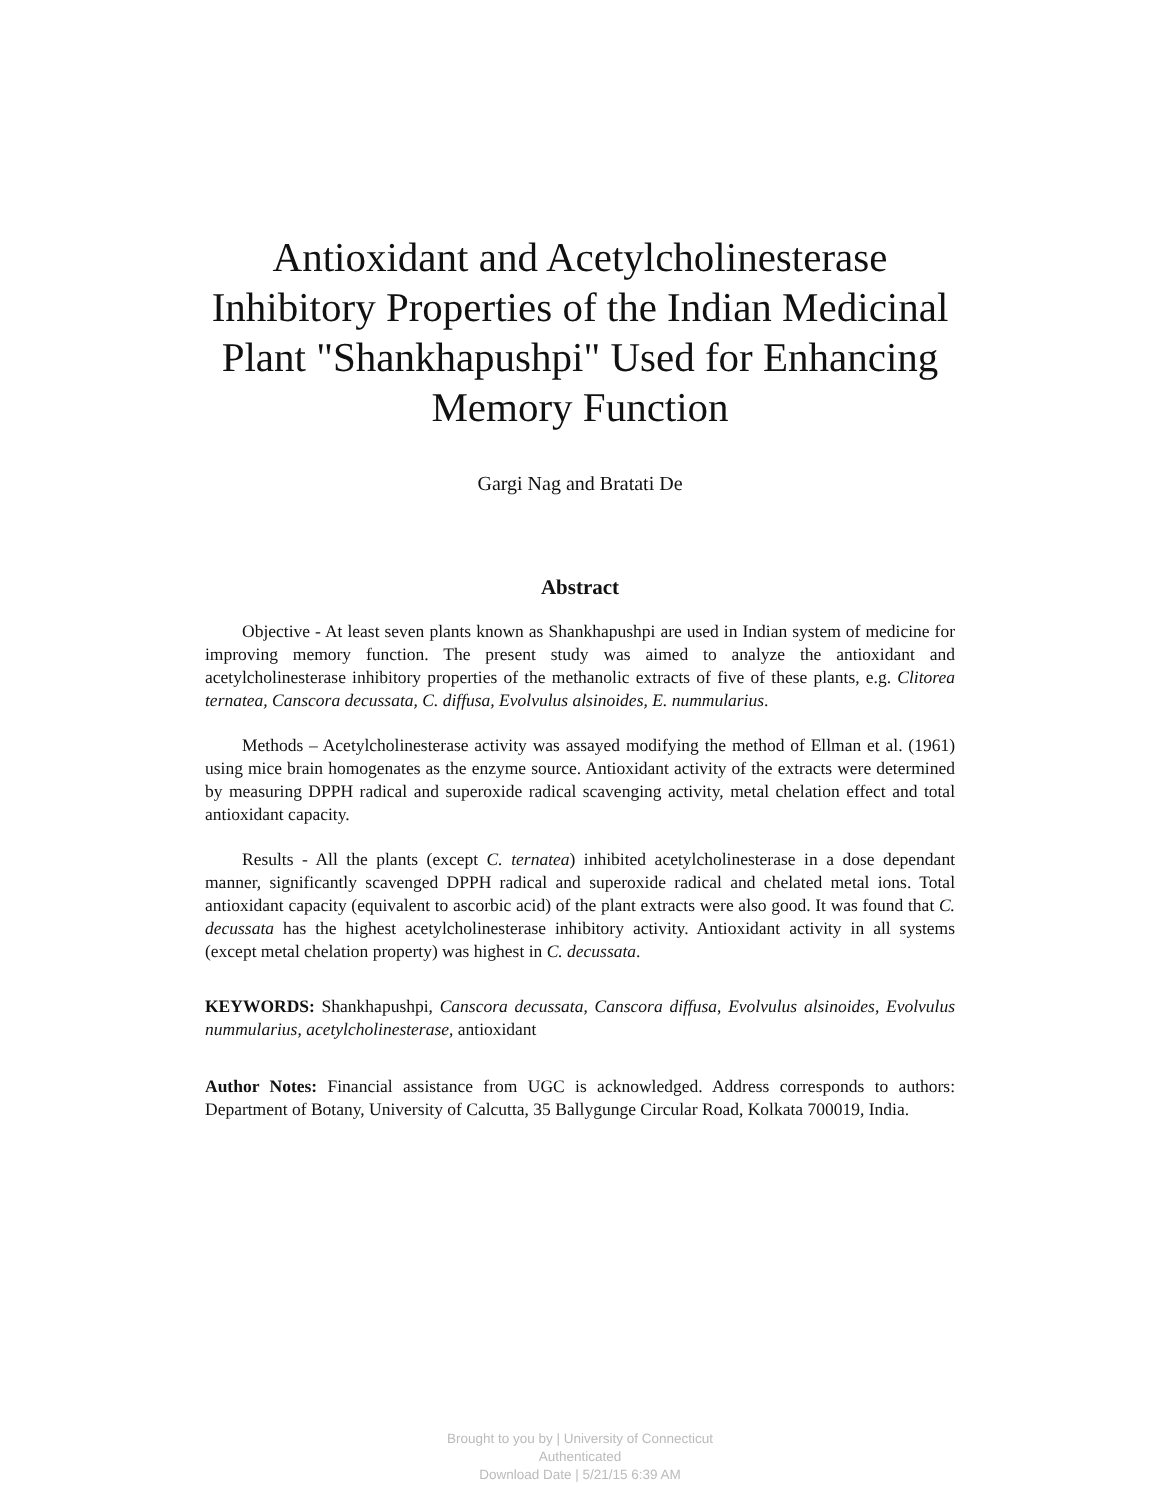Antioxidant and Acetylcholinesterase Inhibitory Properties of the Indian Medicinal Plant "Shankhapushpi" Used for Enhancing Memory Function
Gargi Nag and Bratati De
Abstract
Objective - At least seven plants known as Shankhapushpi are used in Indian system of medicine for improving memory function. The present study was aimed to analyze the antioxidant and acetylcholinesterase inhibitory properties of the methanolic extracts of five of these plants, e.g. Clitorea ternatea, Canscora decussata, C. diffusa, Evolvulus alsinoides, E. nummularius.
Methods – Acetylcholinesterase activity was assayed modifying the method of Ellman et al. (1961) using mice brain homogenates as the enzyme source. Antioxidant activity of the extracts were determined by measuring DPPH radical and superoxide radical scavenging activity, metal chelation effect and total antioxidant capacity.
Results - All the plants (except C. ternatea) inhibited acetylcholinesterase in a dose dependant manner, significantly scavenged DPPH radical and superoxide radical and chelated metal ions. Total antioxidant capacity (equivalent to ascorbic acid) of the plant extracts were also good. It was found that C. decussata has the highest acetylcholinesterase inhibitory activity. Antioxidant activity in all systems (except metal chelation property) was highest in C. decussata.
KEYWORDS: Shankhapushpi, Canscora decussata, Canscora diffusa, Evolvulus alsinoides, Evolvulus nummularius, acetylcholinesterase, antioxidant
Author Notes: Financial assistance from UGC is acknowledged. Address corresponds to authors: Department of Botany, University of Calcutta, 35 Ballygunge Circular Road, Kolkata 700019, India.
Brought to you by | University of Connecticut
Authenticated
Download Date | 5/21/15 6:39 AM